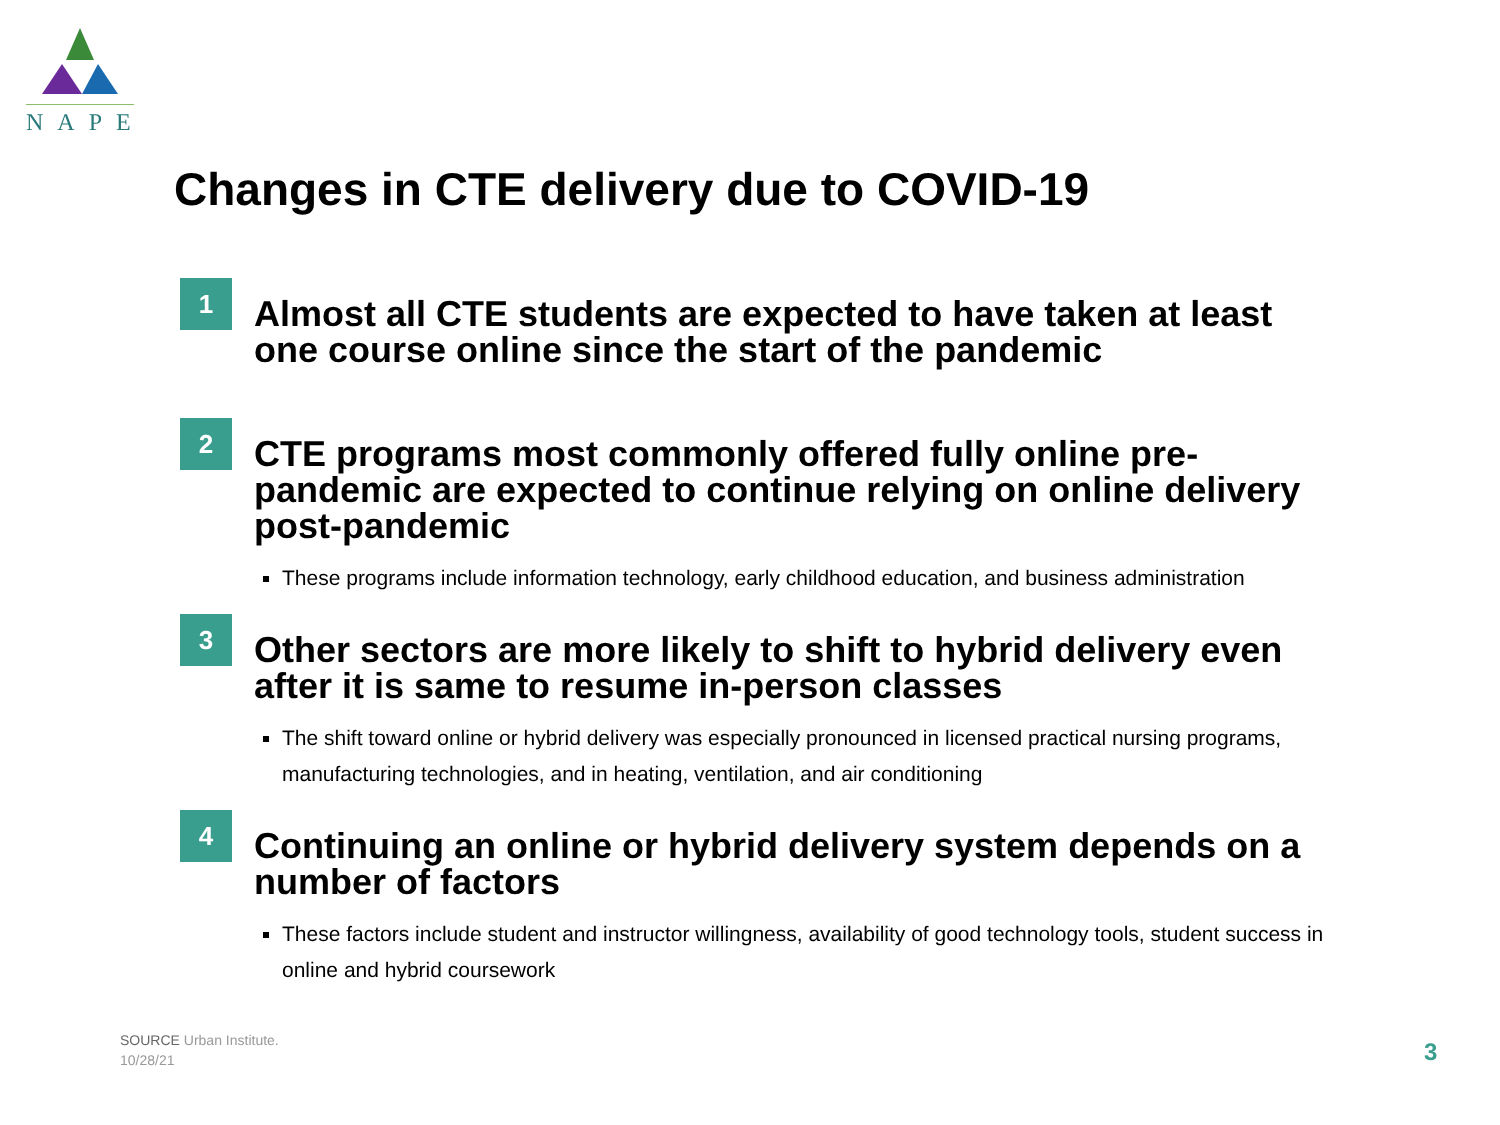NAPE
Changes in CTE delivery due to COVID-19
1
Almost all CTE students are expected to have taken at least one course online since the start of the pandemic
2
CTE programs most commonly offered fully online pre-pandemic are expected to continue relying on online delivery post-pandemic
These programs include information technology, early childhood education, and business administration
3
Other sectors are more likely to shift to hybrid delivery even after it is same to resume in-person classes
The shift toward online or hybrid delivery was especially pronounced in licensed practical nursing programs, manufacturing technologies, and in heating, ventilation, and air conditioning
4
Continuing an online or hybrid delivery system depends on a number of factors
These factors include student and instructor willingness, availability of good technology tools, student success in online and hybrid coursework
SOURCE Urban Institute.
10/28/21
3